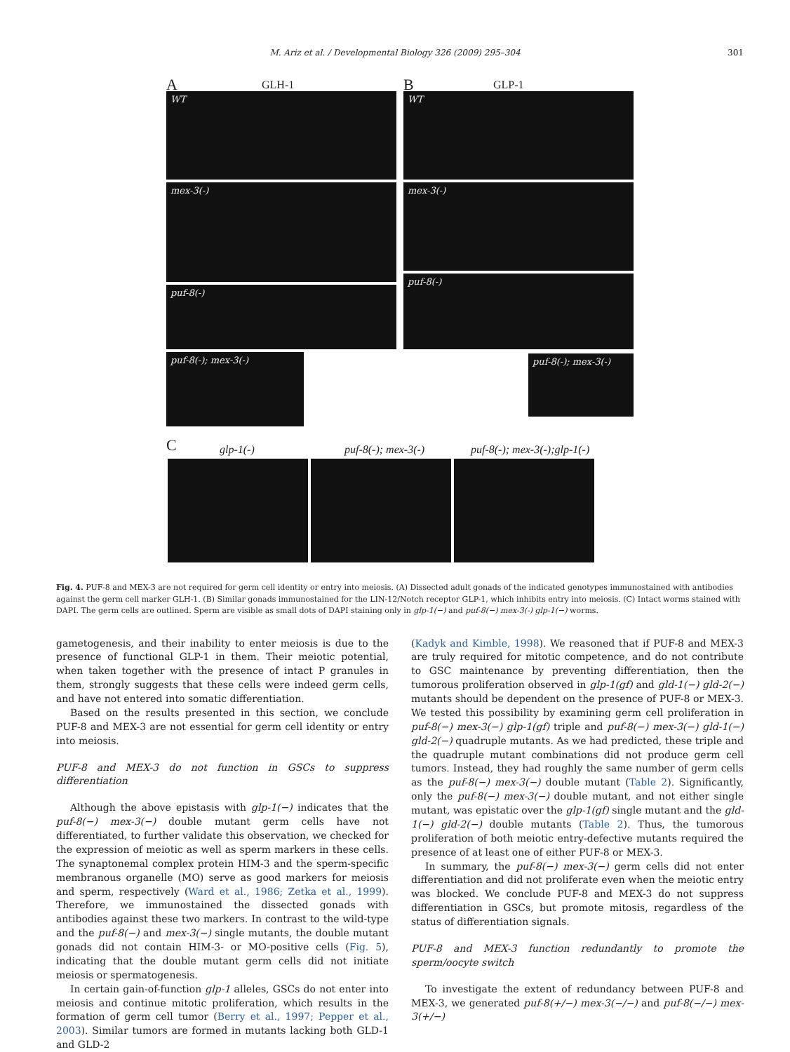M. Ariz et al. / Developmental Biology 326 (2009) 295–304 301
A GLH-1 B GLP-1
WT
mex-3(-)
puf-8(-)
puf-8(-); mex-3(-)
WT
mex-3(-)
puf-8(-)
puf-8(-); mex-3(-)
C glp-1(-) puf-8(-); mex-3(-) puf-8(-); mex-3(-);glp-1(-)
Fig. 4. PUF-8 and MEX-3 are not required for germ cell identity or entry into meiosis. (A) Dissected adult gonads of the indicated genotypes immunostained with antibodies against the germ cell marker GLH-1. (B) Similar gonads immunostained for the LIN-12/Notch receptor GLP-1, which inhibits entry into meiosis. (C) Intact worms stained with DAPI. The germ cells are outlined. Sperm are visible as small dots of DAPI staining only in glp-1(−) and puf-8(−) mex-3(-) glp-1(−) worms.
gametogenesis, and their inability to enter meiosis is due to the presence of functional GLP-1 in them. Their meiotic potential, when taken together with the presence of intact P granules in them, strongly suggests that these cells were indeed germ cells, and have not entered into somatic differentiation.
Based on the results presented in this section, we conclude PUF-8 and MEX-3 are not essential for germ cell identity or entry into meiosis.
PUF-8 and MEX-3 do not function in GSCs to suppress differentiation
Although the above epistasis with glp-1(−) indicates that the puf-8(−) mex-3(−) double mutant germ cells have not differentiated, to further validate this observation, we checked for the expression of meiotic as well as sperm markers in these cells. The synaptonemal complex protein HIM-3 and the sperm-specific membranous organelle (MO) serve as good markers for meiosis and sperm, respectively (Ward et al., 1986; Zetka et al., 1999). Therefore, we immunostained the dissected gonads with antibodies against these two markers. In contrast to the wild-type and the puf-8(−) and mex-3(−) single mutants, the double mutant gonads did not contain HIM-3- or MO-positive cells (Fig. 5), indicating that the double mutant germ cells did not initiate meiosis or spermatogenesis.
In certain gain-of-function glp-1 alleles, GSCs do not enter into meiosis and continue mitotic proliferation, which results in the formation of germ cell tumor (Berry et al., 1997; Pepper et al., 2003). Similar tumors are formed in mutants lacking both GLD-1 and GLD-2
(Kadyk and Kimble, 1998). We reasoned that if PUF-8 and MEX-3 are truly required for mitotic competence, and do not contribute to GSC maintenance by preventing differentiation, then the tumorous proliferation observed in glp-1(gf) and gld-1(−) gld-2(−) mutants should be dependent on the presence of PUF-8 or MEX-3. We tested this possibility by examining germ cell proliferation in puf-8(−) mex-3(−) glp-1(gf) triple and puf-8(−) mex-3(−) gld-1(−) gld-2(−) quadruple mutants. As we had predicted, these triple and the quadruple mutant combinations did not produce germ cell tumors. Instead, they had roughly the same number of germ cells as the puf-8(−) mex-3(−) double mutant (Table 2). Significantly, only the puf-8(−) mex-3(−) double mutant, and not either single mutant, was epistatic over the glp-1(gf) single mutant and the gld-1(−) gld-2(−) double mutants (Table 2). Thus, the tumorous proliferation of both meiotic entry-defective mutants required the presence of at least one of either PUF-8 or MEX-3.
In summary, the puf-8(−) mex-3(−) germ cells did not enter differentiation and did not proliferate even when the meiotic entry was blocked. We conclude PUF-8 and MEX-3 do not suppress differentiation in GSCs, but promote mitosis, regardless of the status of differentiation signals.
PUF-8 and MEX-3 function redundantly to promote the sperm/oocyte switch
To investigate the extent of redundancy between PUF-8 and MEX-3, we generated puf-8(+/−) mex-3(−/−) and puf-8(−/−) mex-3(+/−)